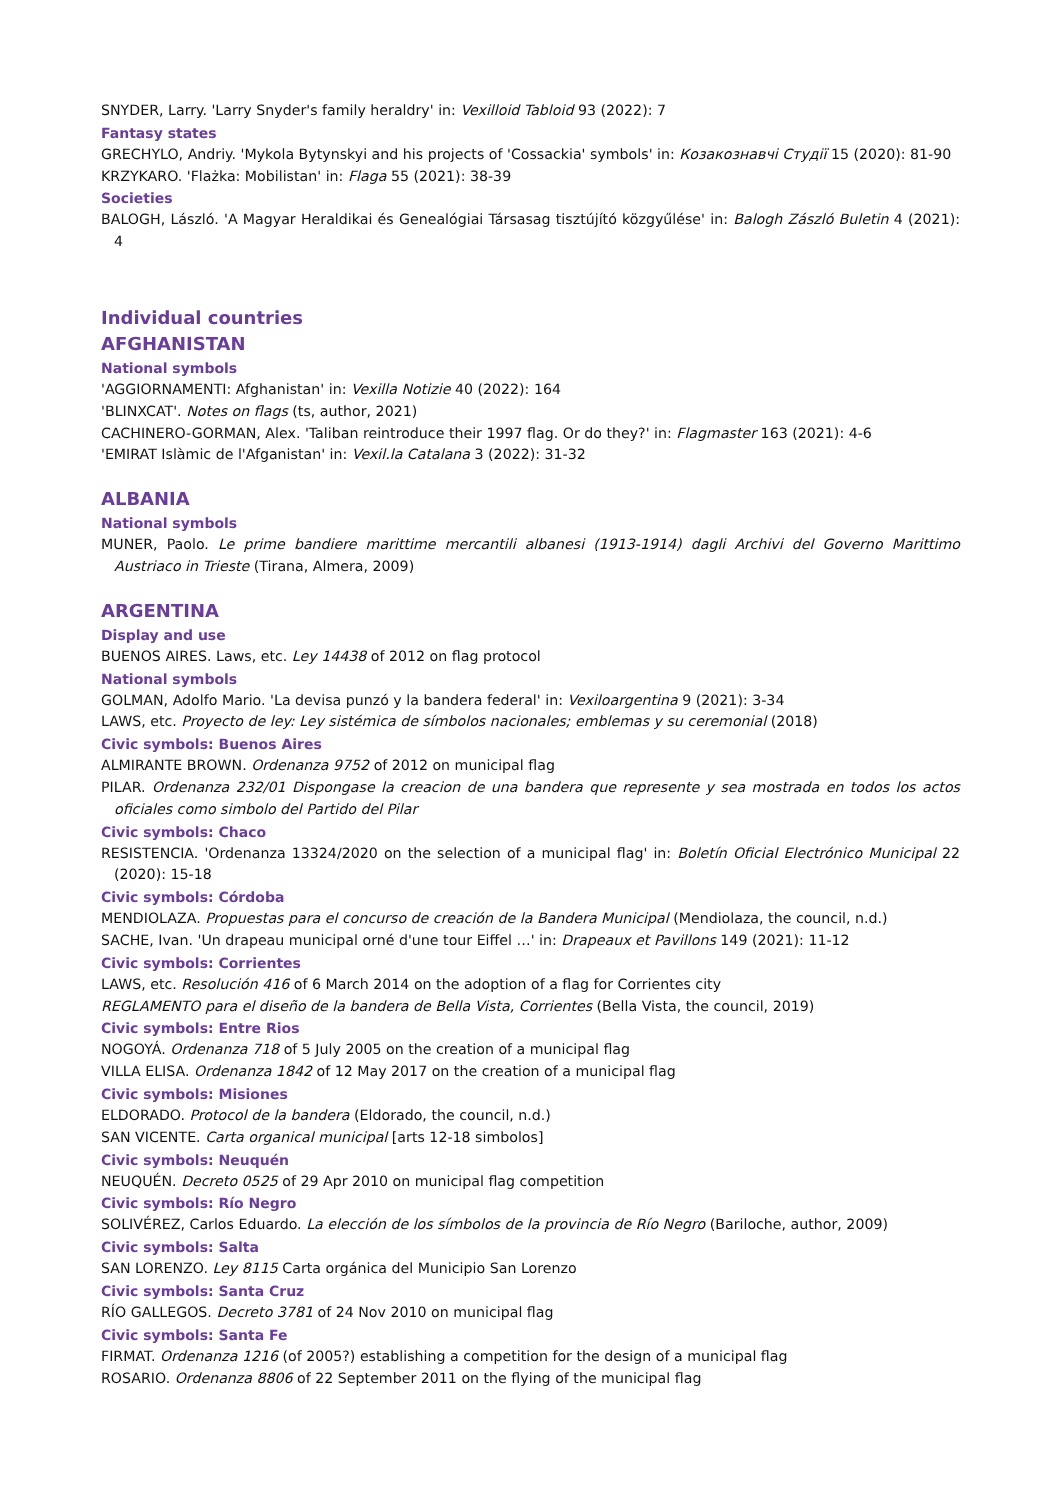SNYDER, Larry. 'Larry Snyder's family heraldry' in: Vexilloid Tabloid 93 (2022): 7
Fantasy states
GRECHYLO, Andriy. 'Mykola Bytynskyi and his projects of 'Cossackia' symbols' in: Козакознавчі Студії 15 (2020): 81-90
KRZYKARO. 'Flażka: Mobilistan' in: Flaga 55 (2021): 38-39
Societies
BALOGH, László. 'A Magyar Heraldikai és Genealógiai Társasag tisztújító közgyűlése' in: Balogh Zászló Buletin 4 (2021): 4
Individual countries
AFGHANISTAN
National symbols
'AGGIORNAMENTI: Afghanistan' in: Vexilla Notizie 40 (2022): 164
'BLINXCAT'. Notes on flags (ts, author, 2021)
CACHINERO-GORMAN, Alex. 'Taliban reintroduce their 1997 flag. Or do they?' in: Flagmaster 163 (2021): 4-6
'EMIRAT Islàmic de l'Afganistan' in: Vexil.la Catalana 3 (2022): 31-32
ALBANIA
National symbols
MUNER, Paolo. Le prime bandiere marittime mercantili albanesi (1913-1914) dagli Archivi del Governo Marittimo Austriaco in Trieste (Tirana, Almera, 2009)
ARGENTINA
Display and use
BUENOS AIRES. Laws, etc. Ley 14438 of 2012 on flag protocol
National symbols
GOLMAN, Adolfo Mario. 'La devisa punzó y la bandera federal' in: Vexiloargentina 9 (2021): 3-34
LAWS, etc. Proyecto de ley: Ley sistémica de símbolos nacionales; emblemas y su ceremonial (2018)
Civic symbols: Buenos Aires
ALMIRANTE BROWN. Ordenanza 9752 of 2012 on municipal flag
PILAR. Ordenanza 232/01 Dispongase la creacion de una bandera que represente y sea mostrada en todos los actos oficiales como simbolo del Partido del Pilar
Civic symbols: Chaco
RESISTENCIA. 'Ordenanza 13324/2020 on the selection of a municipal flag' in: Boletín Oficial Electrónico Municipal 22 (2020): 15-18
Civic symbols: Córdoba
MENDIOLAZA. Propuestas para el concurso de creación de la Bandera Municipal (Mendiolaza, the council, n.d.)
SACHE, Ivan. 'Un drapeau municipal orné d'une tour Eiffel …' in: Drapeaux et Pavillons 149 (2021): 11-12
Civic symbols: Corrientes
LAWS, etc. Resolución 416 of 6 March 2014 on the adoption of a flag for Corrientes city
REGLAMENTO para el diseño de la bandera de Bella Vista, Corrientes (Bella Vista, the council, 2019)
Civic symbols: Entre Rios
NOGOYÁ. Ordenanza 718 of 5 July 2005 on the creation of a municipal flag
VILLA ELISA. Ordenanza 1842 of 12 May 2017 on the creation of a municipal flag
Civic symbols: Misiones
ELDORADO. Protocol de la bandera (Eldorado, the council, n.d.)
SAN VICENTE. Carta organical municipal [arts 12-18 simbolos]
Civic symbols: Neuquén
NEUQUÉN. Decreto 0525 of 29 Apr 2010 on municipal flag competition
Civic symbols: Río Negro
SOLIVÉREZ, Carlos Eduardo. La elección de los símbolos de la provincia de Río Negro (Bariloche, author, 2009)
Civic symbols: Salta
SAN LORENZO. Ley 8115 Carta orgánica del Municipio San Lorenzo
Civic symbols: Santa Cruz
RÍO GALLEGOS. Decreto 3781 of 24 Nov 2010 on municipal flag
Civic symbols: Santa Fe
FIRMAT. Ordenanza 1216 (of 2005?) establishing a competition for the design of a municipal flag
ROSARIO. Ordenanza 8806 of 22 September 2011 on the flying of the municipal flag